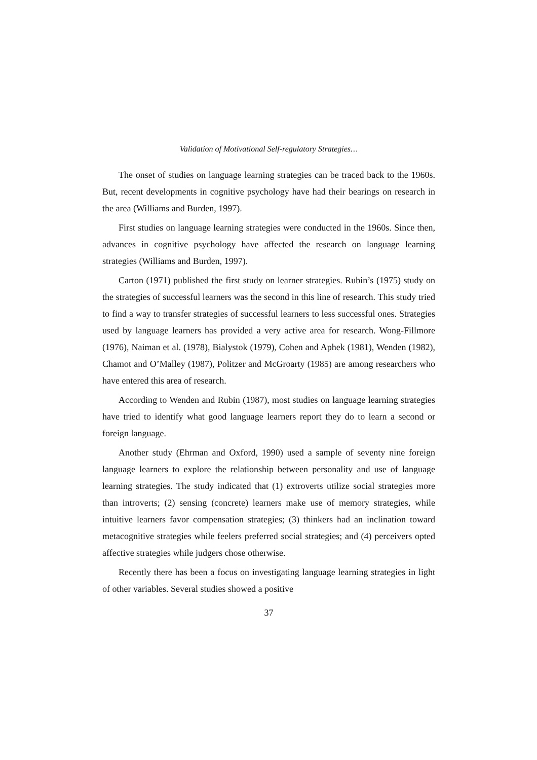Validation of Motivational Self-regulatory Strategies…
The onset of studies on language learning strategies can be traced back to the 1960s. But, recent developments in cognitive psychology have had their bearings on research in the area (Williams and Burden, 1997).
First studies on language learning strategies were conducted in the 1960s. Since then, advances in cognitive psychology have affected the research on language learning strategies (Williams and Burden, 1997).
Carton (1971) published the first study on learner strategies. Rubin’s (1975) study on the strategies of successful learners was the second in this line of research. This study tried to find a way to transfer strategies of successful learners to less successful ones. Strategies used by language learners has provided a very active area for research. Wong-Fillmore (1976), Naiman et al. (1978), Bialystok (1979), Cohen and Aphek (1981), Wenden (1982), Chamot and O’Malley (1987), Politzer and McGroarty (1985) are among researchers who have entered this area of research.
According to Wenden and Rubin (1987), most studies on language learning strategies have tried to identify what good language learners report they do to learn a second or foreign language.
Another study (Ehrman and Oxford, 1990) used a sample of seventy nine foreign language learners to explore the relationship between personality and use of language learning strategies. The study indicated that (1) extroverts utilize social strategies more than introverts; (2) sensing (concrete) learners make use of memory strategies, while intuitive learners favor compensation strategies; (3) thinkers had an inclination toward metacognitive strategies while feelers preferred social strategies; and (4) perceivers opted affective strategies while judgers chose otherwise.
Recently there has been a focus on investigating language learning strategies in light of other variables. Several studies showed a positive
37